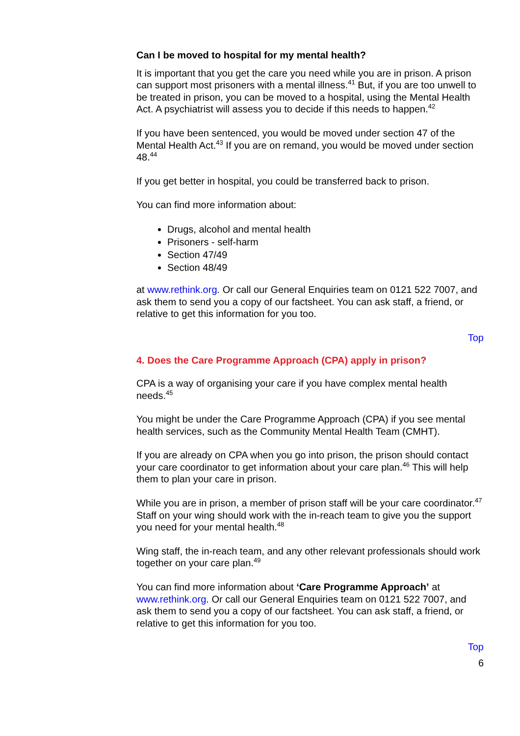Can I be moved to hospital for my mental health?
It is important that you get the care you need while you are in prison. A prison can support most prisoners with a mental illness.<sup>41</sup> But, if you are too unwell to be treated in prison, you can be moved to a hospital, using the Mental Health Act. A psychiatrist will assess you to decide if this needs to happen.<sup>42</sup>
If you have been sentenced, you would be moved under section 47 of the Mental Health Act.<sup>43</sup> If you are on remand, you would be moved under section 48.<sup>44</sup>
If you get better in hospital, you could be transferred back to prison.
You can find more information about:
Drugs, alcohol and mental health
Prisoners - self-harm
Section 47/49
Section 48/49
at www.rethink.org. Or call our General Enquiries team on 0121 522 7007, and ask them to send you a copy of our factsheet. You can ask staff, a friend, or relative to get this information for you too.
Top
4. Does the Care Programme Approach (CPA) apply in prison?
CPA is a way of organising your care if you have complex mental health needs.<sup>45</sup>
You might be under the Care Programme Approach (CPA) if you see mental health services, such as the Community Mental Health Team (CMHT).
If you are already on CPA when you go into prison, the prison should contact your care coordinator to get information about your care plan.<sup>46</sup> This will help them to plan your care in prison.
While you are in prison, a member of prison staff will be your care coordinator.<sup>47</sup> Staff on your wing should work with the in-reach team to give you the support you need for your mental health.<sup>48</sup>
Wing staff, the in-reach team, and any other relevant professionals should work together on your care plan.<sup>49</sup>
You can find more information about ‘Care Programme Approach’ at www.rethink.org. Or call our General Enquiries team on 0121 522 7007, and ask them to send you a copy of our factsheet. You can ask staff, a friend, or relative to get this information for you too.
Top
6